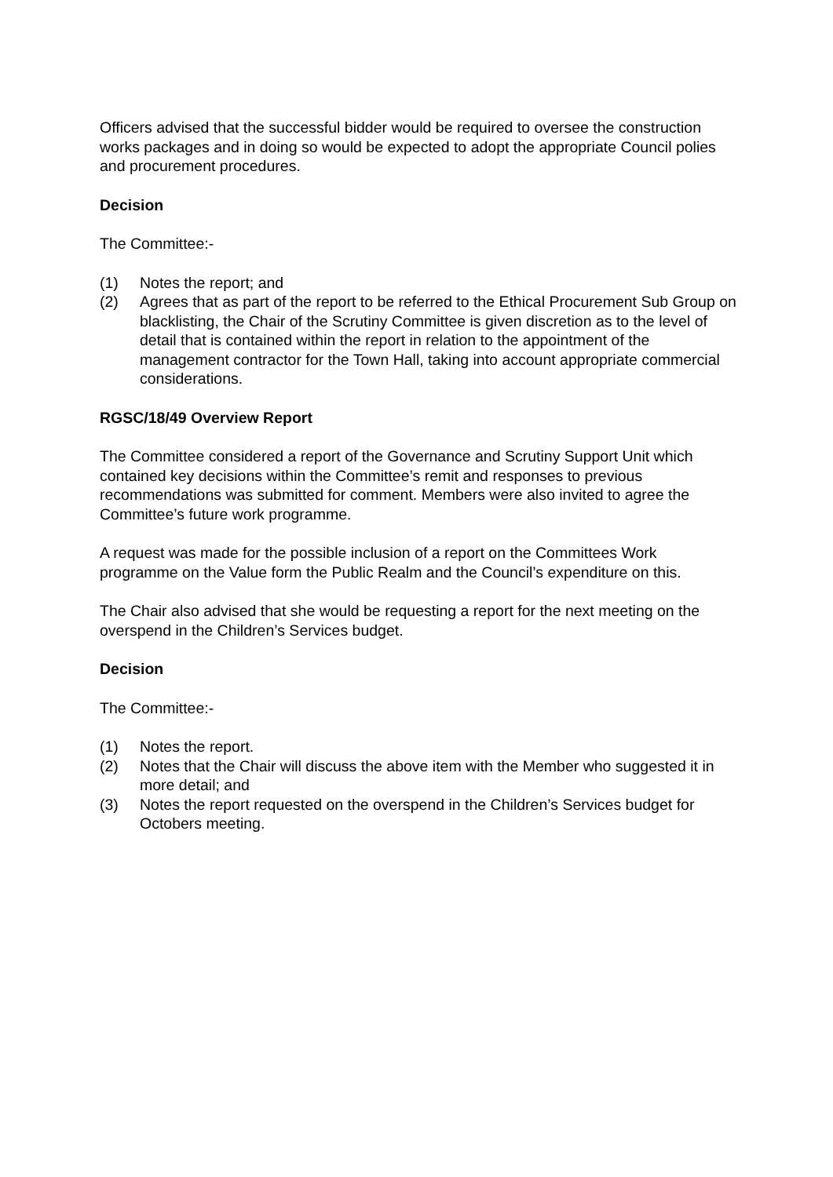Officers advised that the successful bidder would be required to oversee the construction works packages and in doing so would be expected to adopt the appropriate Council polies and procurement procedures.
Decision
The Committee:-
(1) Notes the report; and
(2) Agrees that as part of the report to be referred to the Ethical Procurement Sub Group on blacklisting, the Chair of the Scrutiny Committee is given discretion as to the level of detail that is contained within the report in relation to the appointment of the management contractor for the Town Hall, taking into account appropriate commercial considerations.
RGSC/18/49 Overview Report
The Committee considered a report of the Governance and Scrutiny Support Unit which contained key decisions within the Committee’s remit and responses to previous recommendations was submitted for comment. Members were also invited to agree the Committee’s future work programme.
A request was made for the possible inclusion of a report on the Committees Work programme on the Value form the Public Realm and the Council’s expenditure on this.
The Chair also advised that she would be requesting a report for the next meeting on the overspend in the Children’s Services budget.
Decision
The Committee:-
(1) Notes the report.
(2) Notes that the Chair will discuss the above item with the Member who suggested it in more detail; and
(3) Notes the report requested on the overspend in the Children’s Services budget for Octobers meeting.